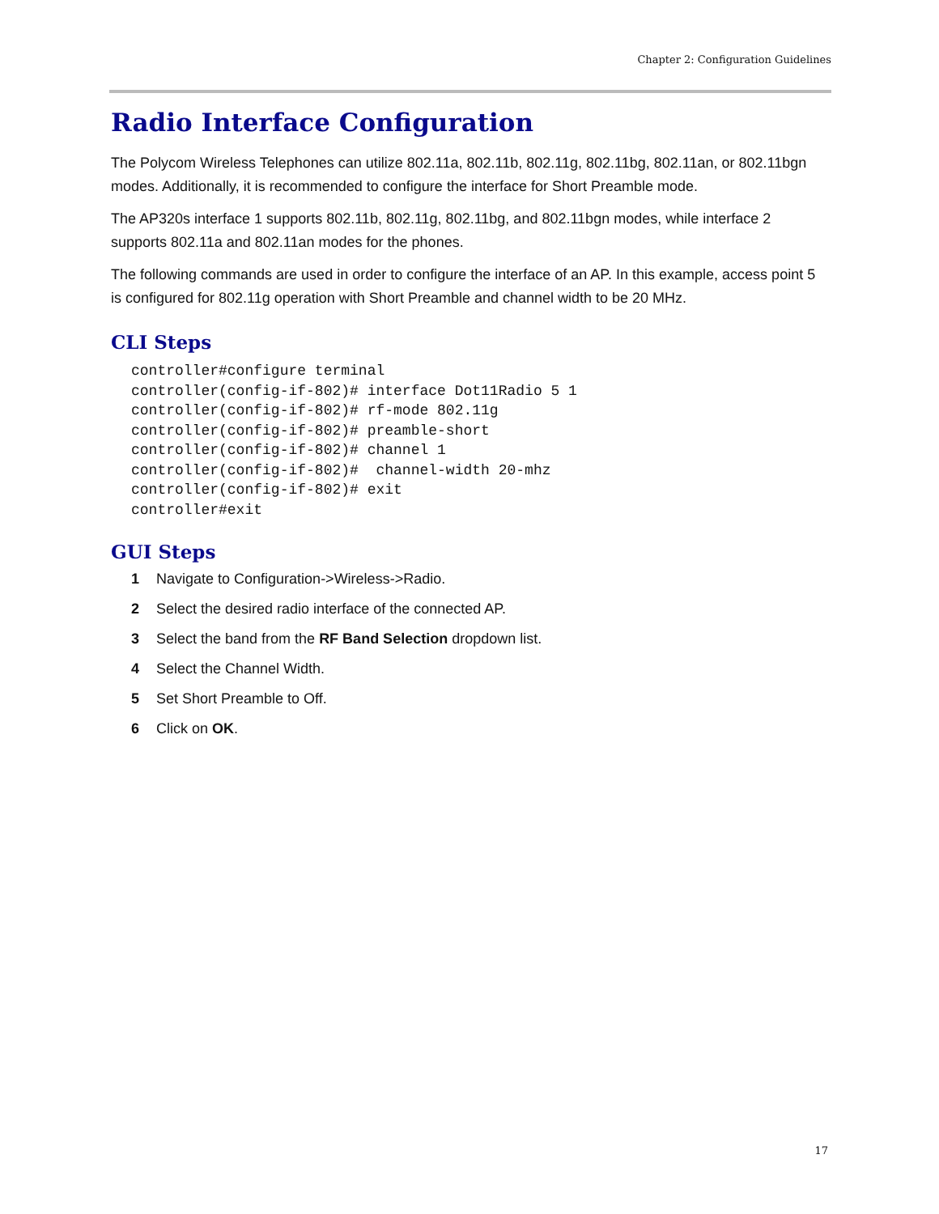Chapter 2: Configuration Guidelines
Radio Interface Configuration
The Polycom Wireless Telephones can utilize 802.11a, 802.11b, 802.11g, 802.11bg, 802.11an, or 802.11bgn modes. Additionally, it is recommended to configure the interface for Short Preamble mode.
The AP320s interface 1 supports 802.11b, 802.11g, 802.11bg, and 802.11bgn modes, while interface 2 supports 802.11a and 802.11an modes for the phones.
The following commands are used in order to configure the interface of an AP. In this example, access point 5 is configured for 802.11g operation with Short Preamble and channel width to be 20 MHz.
CLI Steps
controller#configure terminal
controller(config-if-802)# interface Dot11Radio 5 1
controller(config-if-802)# rf-mode 802.11g
controller(config-if-802)# preamble-short
controller(config-if-802)# channel 1
controller(config-if-802)#  channel-width 20-mhz
controller(config-if-802)# exit
controller#exit
GUI Steps
1 Navigate to Configuration->Wireless->Radio.
2 Select the desired radio interface of the connected AP.
3 Select the band from the RF Band Selection dropdown list.
4 Select the Channel Width.
5 Set Short Preamble to Off.
6 Click on OK.
17